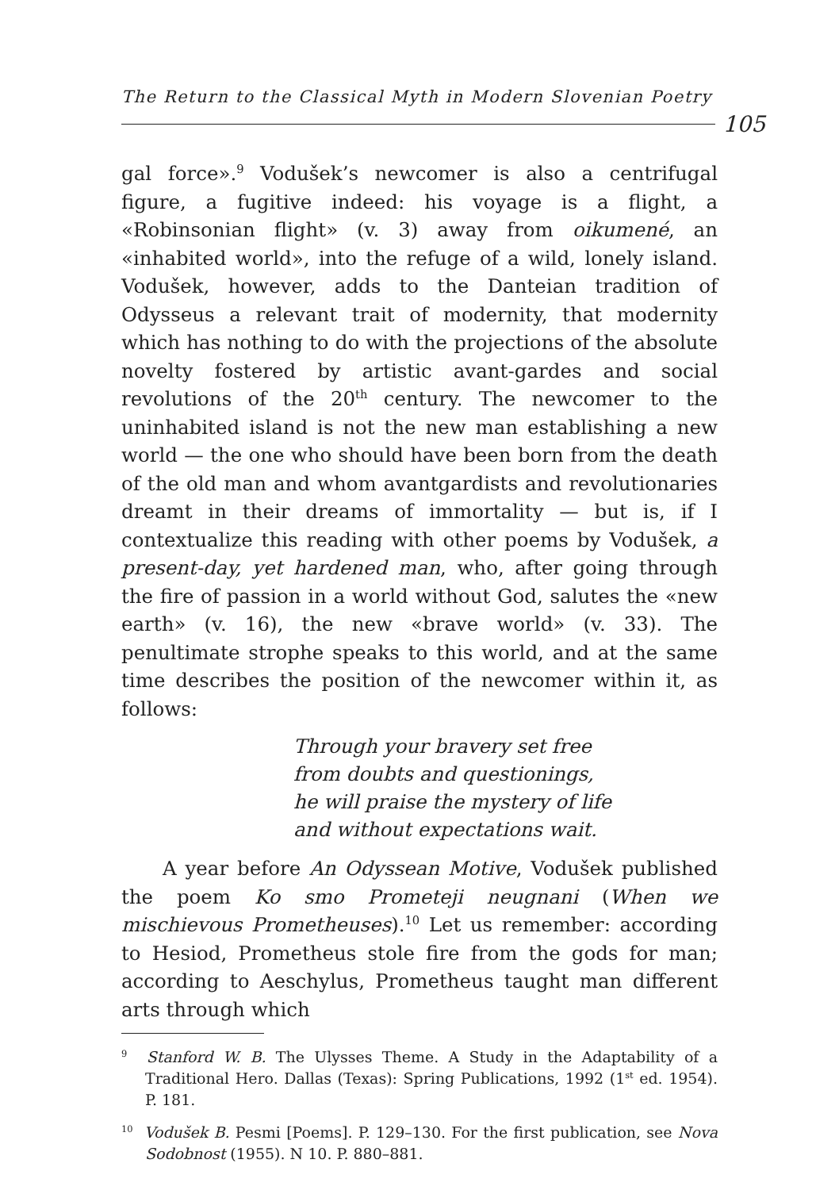The Return to the Classical Myth in Modern Slovenian Poetry
105
gal force».<sup>9</sup> Vodušek’s newcomer is also a centrifugal figure, a fugitive indeed: his voyage is a flight, a «Robinsonian flight» (v. 3) away from oikumené, an «inhabited world», into the refuge of a wild, lonely island. Vodušek, however, adds to the Danteian tradition of Odysseus a relevant trait of modernity, that modernity which has nothing to do with the projections of the absolute novelty fostered by artistic avant-gardes and social revolutions of the 20<sup>th</sup> century. The newcomer to the uninhabited island is not the new man establishing a new world — the one who should have been born from the death of the old man and whom avantgardists and revolutionaries dreamt in their dreams of immortality — but is, if I contextualize this reading with other poems by Vodušek, a present-day, yet hardened man, who, after going through the fire of passion in a world without God, salutes the «new earth» (v. 16), the new «brave world» (v. 33). The penultimate strophe speaks to this world, and at the same time describes the position of the newcomer within it, as follows:
Through your bravery set free
from doubts and questionings,
he will praise the mystery of life
and without expectations wait.
A year before An Odyssean Motive, Vodušek published the poem Ko smo Prometeji neugnani (When we mischievous Prometheuses).<sup>10</sup> Let us remember: according to Hesiod, Prometheus stole fire from the gods for man; according to Aeschylus, Prometheus taught man different arts through which
<sup>9</sup> Stanford W. B. The Ulysses Theme. A Study in the Adaptability of a Traditional Hero. Dallas (Texas): Spring Publications, 1992 (1<sup>st</sup> ed. 1954). P. 181.
<sup>10</sup> Vodušek B. Pesmi [Poems]. P. 129–130. For the first publication, see Nova Sodobnost (1955). N 10. P. 880–881.